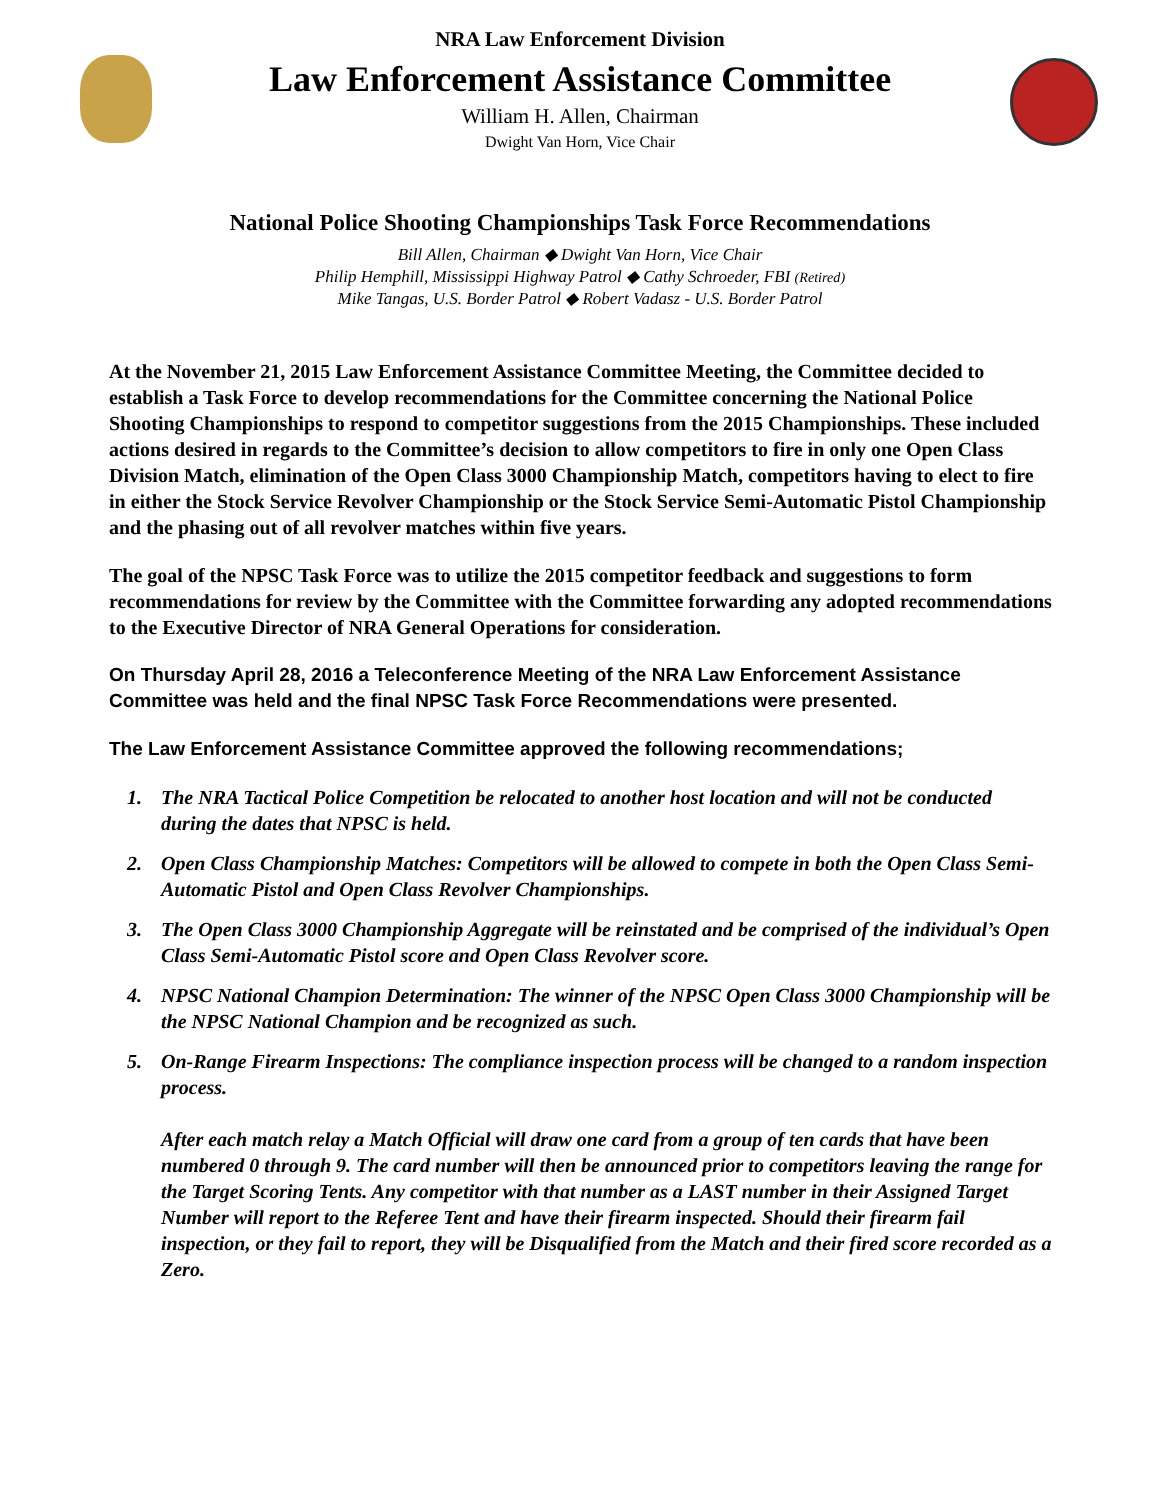NRA Law Enforcement Division
Law Enforcement Assistance Committee
William H. Allen, Chairman
Dwight Van Horn, Vice Chair
National Police Shooting Championships Task Force Recommendations
Bill Allen, Chairman ◆ Dwight Van Horn, Vice Chair
Philip Hemphill, Mississippi Highway Patrol ◆ Cathy Schroeder, FBI (Retired)
Mike Tangas, U.S. Border Patrol ◆ Robert Vadasz - U.S. Border Patrol
At the November 21, 2015 Law Enforcement Assistance Committee Meeting, the Committee decided to establish a Task Force to develop recommendations for the Committee concerning the National Police Shooting Championships to respond to competitor suggestions from the 2015 Championships. These included actions desired in regards to the Committee’s decision to allow competitors to fire in only one Open Class Division Match, elimination of the Open Class 3000 Championship Match, competitors having to elect to fire in either the Stock Service Revolver Championship or the Stock Service Semi-Automatic Pistol Championship and the phasing out of all revolver matches within five years.
The goal of the NPSC Task Force was to utilize the 2015 competitor feedback and suggestions to form recommendations for review by the Committee with the Committee forwarding any adopted recommendations to the Executive Director of NRA General Operations for consideration.
On Thursday April 28, 2016 a Teleconference Meeting of the NRA Law Enforcement Assistance Committee was held and the final NPSC Task Force Recommendations were presented.
The Law Enforcement Assistance Committee approved the following recommendations;
1. The NRA Tactical Police Competition be relocated to another host location and will not be conducted during the dates that NPSC is held.
2. Open Class Championship Matches: Competitors will be allowed to compete in both the Open Class Semi-Automatic Pistol and Open Class Revolver Championships.
3. The Open Class 3000 Championship Aggregate will be reinstated and be comprised of the individual’s Open Class Semi-Automatic Pistol score and Open Class Revolver score.
4. NPSC National Champion Determination: The winner of the NPSC Open Class 3000 Championship will be the NPSC National Champion and be recognized as such.
5. On-Range Firearm Inspections: The compliance inspection process will be changed to a random inspection process.
After each match relay a Match Official will draw one card from a group of ten cards that have been numbered 0 through 9. The card number will then be announced prior to competitors leaving the range for the Target Scoring Tents. Any competitor with that number as a LAST number in their Assigned Target Number will report to the Referee Tent and have their firearm inspected. Should their firearm fail inspection, or they fail to report, they will be Disqualified from the Match and their fired score recorded as a Zero.